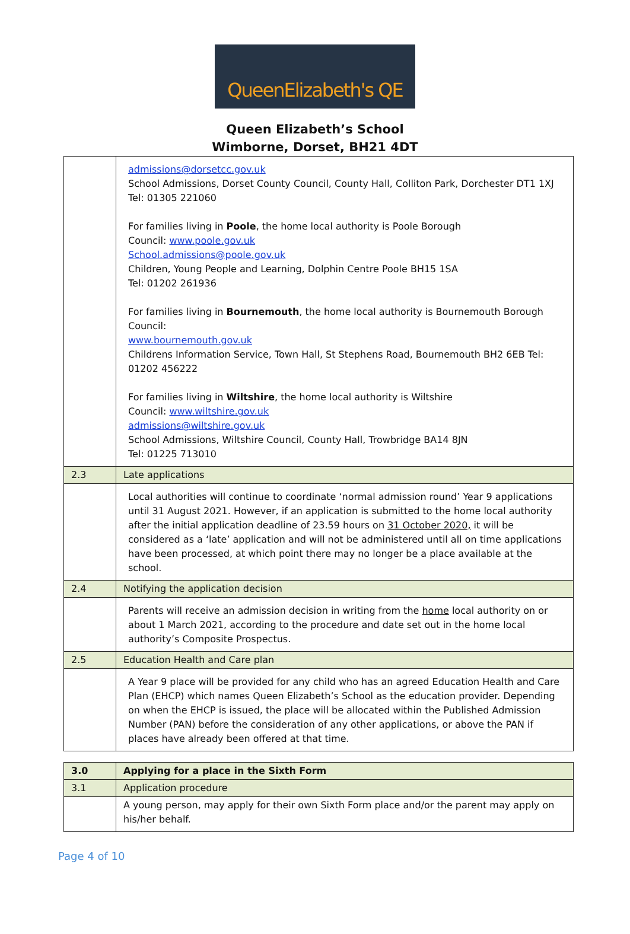QueenElizabeth's QE
Queen Elizabeth’s School
Wimborne, Dorset, BH21 4DT
| | admissions@dorsetcc.gov.uk School Admissions, Dorset County Council, County Hall, Colliton Park, Dorchester DT1 1XJ Tel: 01305 221060 For families living in Poole , the home local authority is Poole Borough Council: www.poole.gov.uk School.admissions@poole.gov.uk Children, Young People and Learning, Dolphin Centre Poole BH15 1SA Tel: 01202 261936 For families living in Bournemouth , the home local authority is Bournemouth Borough Council: www.bournemouth.gov.uk Childrens Information Service, Town Hall, St Stephens Road, Bournemouth BH2 6EB Tel: 01202 456222 For families living in Wiltshire , the home local authority is Wiltshire Council: www.wiltshire.gov.uk admissions@wiltshire.gov.uk School Admissions, Wiltshire Council, County Hall, Trowbridge BA14 8JN Tel: 01225 713010 |
| 2.3 | Late applications |
| | Local authorities will continue to coordinate ‘normal admission round’ Year 9 applications until 31 August 2021. However, if an application is submitted to the home local authority after the initial application deadline of 23.59 hours on 31 October 2020, it will be considered as a ‘late’ application and will not be administered until all on time applications have been processed, at which point there may no longer be a place available at the school. |
| 2.4 | Notifying the application decision |
| | Parents will receive an admission decision in writing from the home local authority on or about 1 March 2021, according to the procedure and date set out in the home local authority’s Composite Prospectus. |
| 2.5 | Education Health and Care plan |
| | A Year 9 place will be provided for any child who has an agreed Education Health and Care Plan (EHCP) which names Queen Elizabeth’s School as the education provider. Depending on when the EHCP is issued, the place will be allocated within the Published Admission Number (PAN) before the consideration of any other applications, or above the PAN if places have already been offered at that time. |
| 3.0 | Applying for a place in the Sixth Form |
| 3.1 | Application procedure |
| | A young person, may apply for their own Sixth Form place and/or the parent may apply on his/her behalf. |
Page 4 of 10